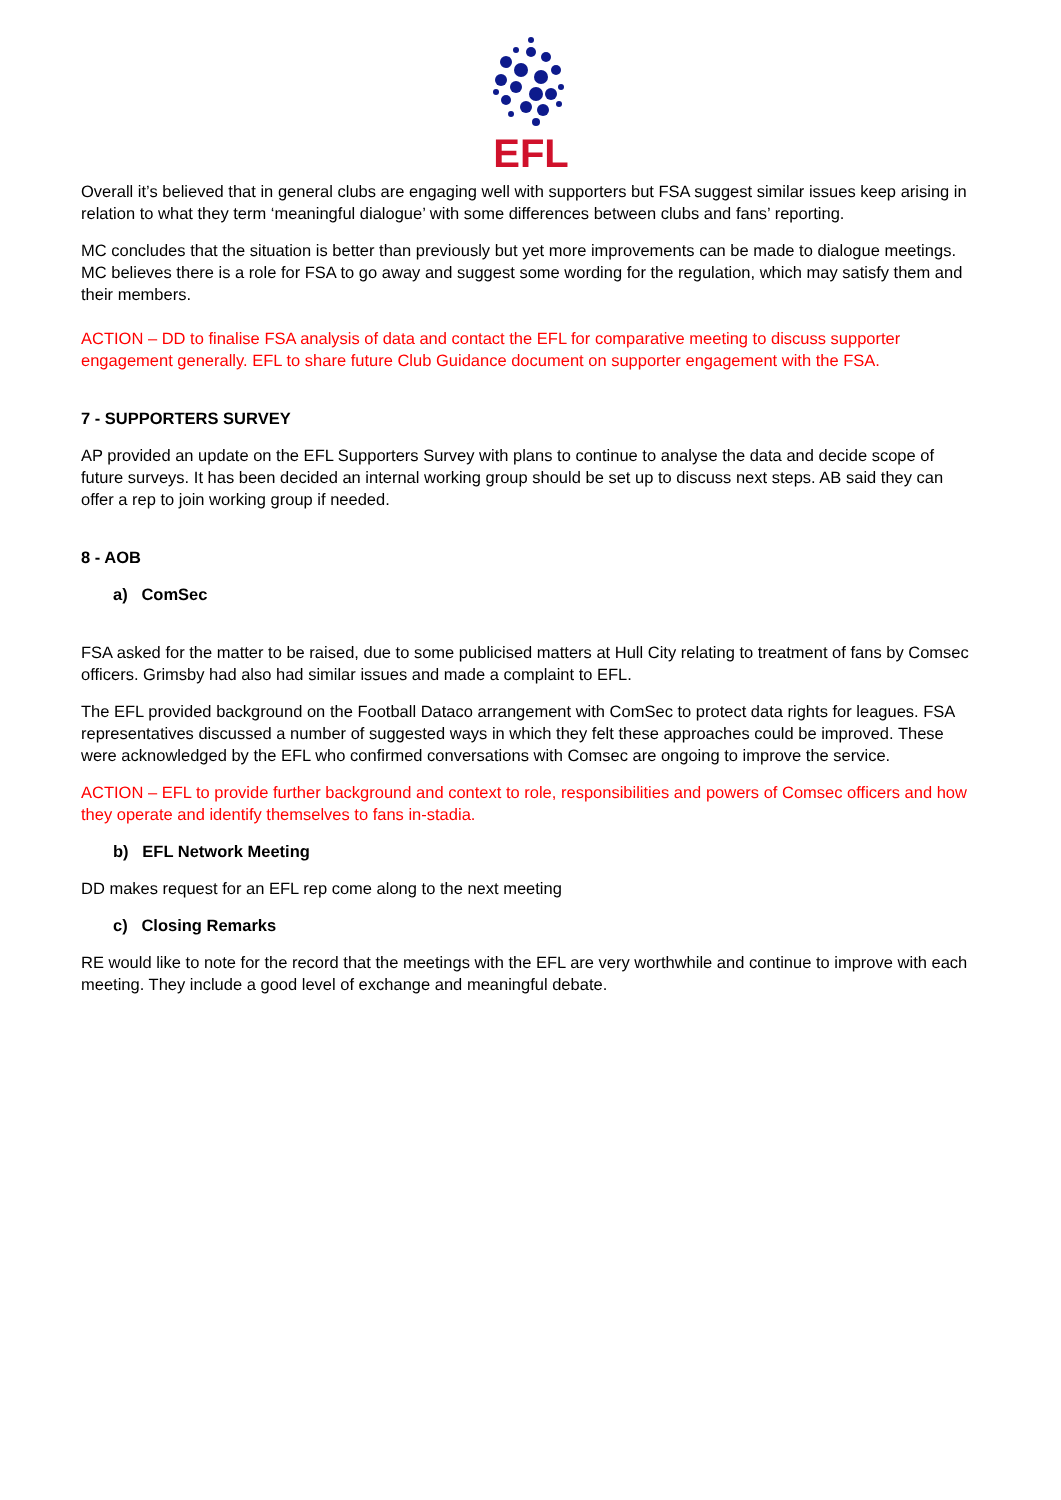EFL
Overall it’s believed that in general clubs are engaging well with supporters but FSA suggest similar issues keep arising in relation to what they term ‘meaningful dialogue’ with some differences between clubs and fans’ reporting.
MC concludes that the situation is better than previously but yet more improvements can be made to dialogue meetings. MC believes there is a role for FSA to go away and suggest some wording for the regulation, which may satisfy them and their members.
ACTION – DD to finalise FSA analysis of data and contact the EFL for comparative meeting to discuss supporter engagement generally. EFL to share future Club Guidance document on supporter engagement with the FSA.
7 - SUPPORTERS SURVEY
AP provided an update on the EFL Supporters Survey with plans to continue to analyse the data and decide scope of future surveys. It has been decided an internal working group should be set up to discuss next steps. AB said they can offer a rep to join working group if needed.
8 - AOB
a) ComSec
FSA asked for the matter to be raised, due to some publicised matters at Hull City relating to treatment of fans by Comsec officers. Grimsby had also had similar issues and made a complaint to EFL.
The EFL provided background on the Football Dataco arrangement with ComSec to protect data rights for leagues. FSA representatives discussed a number of suggested ways in which they felt these approaches could be improved. These were acknowledged by the EFL who confirmed conversations with Comsec are ongoing to improve the service.
ACTION – EFL to provide further background and context to role, responsibilities and powers of Comsec officers and how they operate and identify themselves to fans in-stadia.
b) EFL Network Meeting
DD makes request for an EFL rep come along to the next meeting
c) Closing Remarks
RE would like to note for the record that the meetings with the EFL are very worthwhile and continue to improve with each meeting. They include a good level of exchange and meaningful debate.